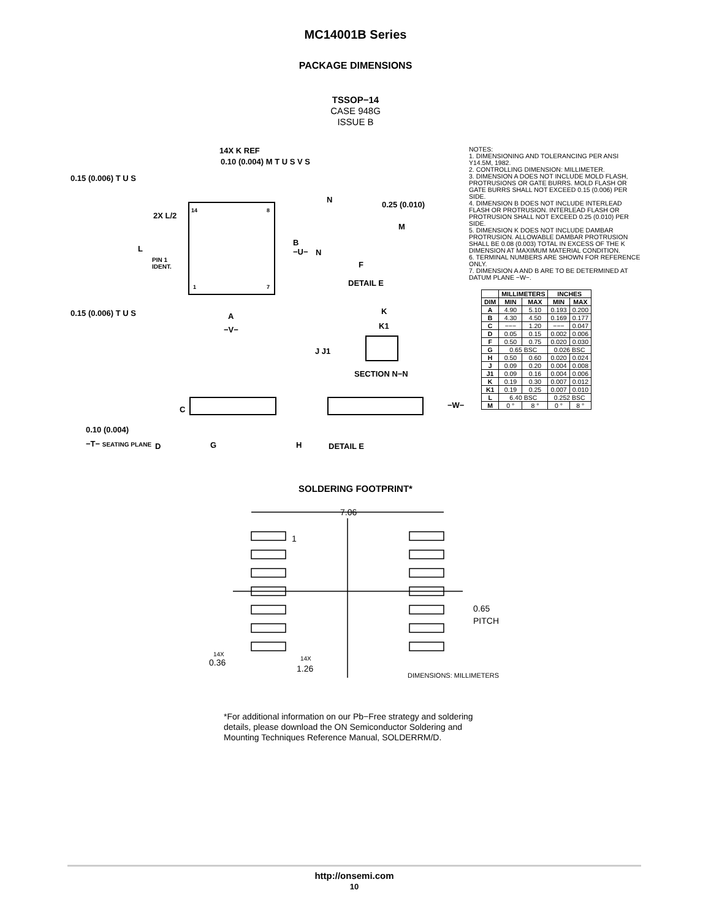MC14001B Series
PACKAGE DIMENSIONS
TSSOP−14
CASE 948G
ISSUE B
14X K REF
0.10 (0.004) M T U S V S
0.15 (0.006) T U S
2X L/2
L
PIN 1
IDENT.
14 8
1 7
B
−U−
0.15 (0.006) T U S A
−V−
N
N
0.25 (0.010)
M
F
DETAIL E
K
K1
J J1
SECTION N−N
C −W−
0.10 (0.004)
−T− SEATING PLANE D G H DETAIL E
NOTES:
1. DIMENSIONING AND TOLERANCING PER ANSI Y14.5M, 1982.
2. CONTROLLING DIMENSION: MILLIMETER.
3. DIMENSION A DOES NOT INCLUDE MOLD FLASH, PROTRUSIONS OR GATE BURRS. MOLD FLASH OR GATE BURRS SHALL NOT EXCEED 0.15 (0.006) PER SIDE.
4. DIMENSION B DOES NOT INCLUDE INTERLEAD FLASH OR PROTRUSION. INTERLEAD FLASH OR PROTRUSION SHALL NOT EXCEED 0.25 (0.010) PER SIDE.
5. DIMENSION K DOES NOT INCLUDE DAMBAR PROTRUSION. ALLOWABLE DAMBAR PROTRUSION SHALL BE 0.08 (0.003) TOTAL IN EXCESS OF THE K DIMENSION AT MAXIMUM MATERIAL CONDITION.
6. TERMINAL NUMBERS ARE SHOWN FOR REFERENCE ONLY.
7. DIMENSION A AND B ARE TO BE DETERMINED AT DATUM PLANE −W−.
| | MILLIMETERS | | INCHES | |
| --- | --- | --- | --- | --- |
| DIM | MIN | MAX | MIN | MAX |
| A | 4.90 | 5.10 | 0.193 | 0.200 |
| B | 4.30 | 4.50 | 0.169 | 0.177 |
| C | −−− | 1.20 | −−− | 0.047 |
| D | 0.05 | 0.15 | 0.002 | 0.006 |
| F | 0.50 | 0.75 | 0.020 | 0.030 |
| G | 0.65 BSC | | 0.026 BSC | |
| H | 0.50 | 0.60 | 0.020 | 0.024 |
| J | 0.09 | 0.20 | 0.004 | 0.008 |
| J1 | 0.09 | 0.16 | 0.004 | 0.006 |
| K | 0.19 | 0.30 | 0.007 | 0.012 |
| K1 | 0.19 | 0.25 | 0.007 | 0.010 |
| L | 6.40 BSC | | 0.252 BSC | |
| M | 0 ° | 8 ° | 0 ° | 8 ° |
SOLDERING FOOTPRINT*
7.06
1
0.65
PITCH
14X
0.36
14X
1.26
DIMENSIONS: MILLIMETERS
*For additional information on our Pb−Free strategy and soldering details, please download the ON Semiconductor Soldering and Mounting Techniques Reference Manual, SOLDERRM/D.
http://onsemi.com
10